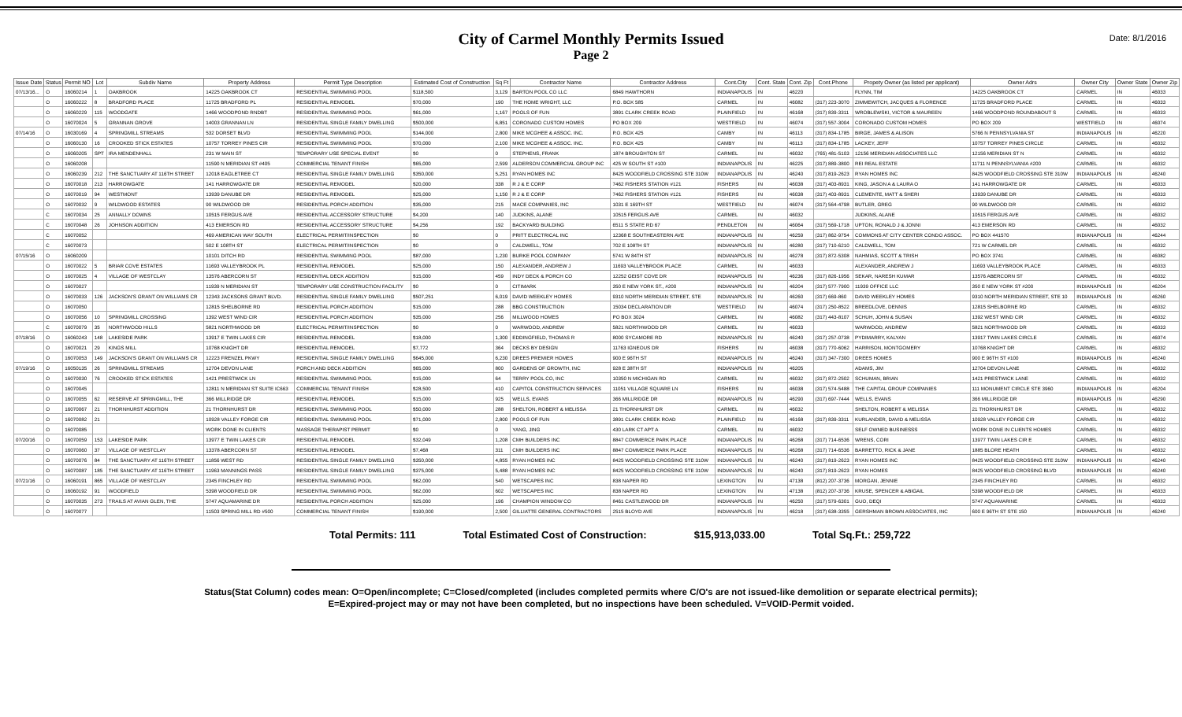City of Carmel Monthly Permits Issued
Page 2
Date: 8/1/2016
| Issue Date | Status | Permit NO | Lot | Subdiv Name | Property Address | Permit Type Description | Estimated Cost of Construction | Sq Ft | Contractor Name | Contractor Address | Cont.City | Cont. State | Cont. Zip | Cont.Phone | Propety Owner (as listed per applicant) | Owner Adrs | Owner City | Owner State | Owner Zip |
| --- | --- | --- | --- | --- | --- | --- | --- | --- | --- | --- | --- | --- | --- | --- | --- | --- | --- | --- | --- |
| 07/13/16... | O | 16060214 | 1 | OAKBROOK | 14225 OAKBROOK CT | RESIDENTIAL SWIMMING POOL | $118,500 | 3,129 | BARTON POOL CO LLC | 6849 HAWTHORN | INDIANAPOLIS | IN | 46220 | | FLYNN, TIM | 14225 OAKBROOK CT | CARMEL | IN | 46033 |
| | O | 16060222 | 8 | BRADFORD PLACE | 11725 BRADFORD PL | RESIDENTIAL REMODEL | $70,000 | 190 | THE HOME WRIGHT, LLC | P.O. BOX 585 | CARMEL | IN | 46082 | (317) 223-3070 | ZIMMEWITCH, JACQUES & FLORENCE | 11725 BRADFORD PLACE | CARMEL | IN | 46033 |
| | O | 16060229 | 115 | WOODGATE | 1466 WOODPOND RNDBT | RESIDENTIAL SWIMMING POOL | $61,000 | 1,167 | POOLS OF FUN | 3891 CLARK CREEK ROAD | PLAINFIELD | IN | 46168 | (317) 839-3311 | WROBLEWSKI, VICTOR & MAUREEN | 1466 WOODPOND ROUNDABOUT S | CARMEL | IN | 46033 |
| | O | 16070024 | 5 | GRANNAN GROVE | 14003 GRANNAN LN | RESIDENTIAL SINGLE FAMILY DWELLING | $500,000 | 6,851 | CORONADO CUSTOM HOMES | PO BOX 209 | WESTFIELD | IN | 46074 | (317) 557-3004 | CORONADO CUSTOM HOMES | PO BOX 209 | WESTFIELD | IN | 46074 |
| 07/14/16 | O | 16030169 | 4 | SPRINGMILL STREAMS | 532 DORSET BLVD | RESIDENTIAL SWIMMING POOL | $144,000 | 2,800 | MIKE MCGHEE & ASSOC. INC. | P.O. BOX 425 | CAMBY | IN | 46113 | (317) 834-1785 | BIRGE, JAMES & ALISON | 5766 N PENNSYLVANIA ST | INDIANAPOLIS | IN | 46220 |
| | O | 16060130 | 16 | CROOKED STICK ESTATES | 10757 TORREY PINES CIR | RESIDENTIAL SWIMMING POOL | $70,000 | 2,100 | MIKE MCGHEE & ASSOC. INC. | P.O. BOX 425 | CAMBY | IN | 46113 | (317) 834-1785 | LACKEY, JEFF | 10757 TORREY PINES CIRCLE | CARMEL | IN | 46032 |
| | O | 16060205 | SPT | IRA MENDENHALL | 231 W MAIN ST | TEMPORARY USE SPECIAL EVENT | $0 | 0 | STEPHENS, FRANK | 1874 BROUGHTON ST | CARMEL | IN | 46032 | (765) 481-5103 | 12156 MERIDIAN ASSOCIATES LLC | 12156 MERIDIAN ST N | CARMEL | IN | 46032 |
| | O | 16060208 | | | 11590 N MERIDIAN ST #405 | COMMERCIAL TENANT FINISH | $65,000 | 2,599 | ALDERSON COMMERCIAL GROUP INC | 425 W SOUTH ST #100 | INDIANAPOLIS | IN | 46225 | (317) 889-3800 | REI REAL ESTATE | 11711 N PENNSYLVANIA #200 | CARMEL | IN | 46032 |
| | O | 16060239 | 212 | THE SANCTUARY AT 116TH STREET | 12018 EAGLETREE CT | RESIDENTIAL SINGLE FAMILY DWELLING | $350,000 | 5,251 | RYAN HOMES INC | 8425 WOODFIELD CROSSING STE 310W | INDIANAPOLIS | IN | 46240 | (317) 819-2623 | RYAN HOMES INC | 8425 WOODFIELD CROSSING STE 310W | INDIANAPOLIS | IN | 46240 |
| | O | 16070018 | 213 | HARROWGATE | 141 HARROWGATE DR | RESIDENTIAL REMODEL | $20,000 | 338 | R J & E CORP | 7462 FISHERS STATION #121 | FISHERS | IN | 46038 | (317) 403-8931 | KING, JASON A & LAURA O | 141 HARROWGATE DR | CARMEL | IN | 46033 |
| | O | 16070019 | 94 | WESTMONT | 13939 DANUBE DR | RESIDENTIAL REMODEL | $25,000 | 1,150 | R J & E CORP | 7462 FISHERS STATION #121 | FISHERS | IN | 46038 | (317) 403-8931 | CLEMENTE, MATT & SHERI | 13939 DANUBE DR | CARMEL | IN | 46033 |
| | O | 16070032 | 9 | WILDWOOD ESTATES | 90 WILDWOOD DR | RESIDENTIAL PORCH ADDITION | $35,000 | 215 | MACE COMPANIES, INC | 1031 E 169TH ST | WESTFIELD | IN | 46074 | (317) 564-4798 | BUTLER, GREG | 90 WILDWOOD DR | CARMEL | IN | 46032 |
| | C | 16070034 | 25 | ANNALLY DOWNS | 10515 FERGUS AVE | RESIDENTIAL ACCESSORY STRUCTURE | $4,200 | 140 | JUDKINS, ALANE | 10515 FERGUS AVE | CARMEL | IN | 46032 | | JUDKINS, ALANE | 10515 FERGUS AVE | CARMEL | IN | 46032 |
| | C | 16070048 | 26 | JOHNSON ADDITION | 413 EMERSON RD | RESIDENTIAL ACCESSORY STRUCTURE | $4,256 | 192 | BACKYARD BUILDING | 6511 S STATE RD 67 | PENDLETON | IN | 46064 | (317) 569-1718 | UPTON, RONALD J & JONNI | 413 EMERSON RD | CARMEL | IN | 46032 |
| | C | 16070052 | | | 469 AMERICAN WAY SOUTH | ELECTRICAL PERMIT/INSPECTION | $0 | 0 | PRITT ELECTRICAL INC | 12368 E SOUTHEASTERN AVE | INDIANAPOLIS | IN | 46259 | (317) 862-9754 | COMMONS AT CITY CENTER CONDO ASSOC. | PO BOX 441570 | INDIANAPOLIS | IN | 46244 |
| | C | 16070073 | | | 502 E 108TH ST | ELECTRICAL PERMIT/INSPECTION | $0 | 0 | CALDWELL, TOM | 702 E 108TH ST | INDIANAPOLIS | IN | 46280 | (317) 710-6210 | CALDWELL, TOM | 721 W CARMEL DR | CARMEL | IN | 46032 |
| 07/15/16 | O | 16060209 | | | 10101 DITCH RD | RESIDENTIAL SWIMMING POOL | $87,000 | 1,230 | BURKE POOL COMPANY | 5741 W 84TH ST | INDIANAPOLIS | IN | 46278 | (317) 872-5308 | NAHMIAS, SCOTT & TRISH | PO BOX 3741 | CARMEL | IN | 46082 |
| | O | 16070022 | 5 | BRIAR COVE ESTATES | 11693 VALLEYBROOK PL | RESIDENTIAL REMODEL | $25,000 | 150 | ALEXANDER, ANDREW J | 11693 VALLEYBROOK PLACE | CARMEL | IN | 46033 | | ALEXANDER, ANDREW J | 11693 VALLEYBROOK PLACE | CARMEL | IN | 46033 |
| | O | 16070025 | 4 | VILLAGE OF WESTCLAY | 13576 ABERCORN ST | RESIDENTIAL DECK ADDITION | $15,000 | 459 | INDY DECK & PORCH CO | 12252 GEIST COVE DR | INDIANAPOLIS | IN | 46236 | (317) 826-1956 | SEKAR, NARESH KUMAR | 13576 ABERCORN ST | CARMEL | IN | 46032 |
| | O | 16070027 | | | 11939 N MERIDIAN ST | TEMPORARY USE CONSTRUCTION FACILITY | $0 | 0 | CITIMARK | 350 E NEW YORK ST., #200 | INDIANAPOLIS | IN | 46204 | (317) 577-7900 | 11939 OFFICE LLC | 350 E NEW YORK ST #200 | INDIANAPOLIS | IN | 46204 |
| | O | 16070033 | 126 | JACKSON'S GRANT ON WILLIAMS CR | 12343 JACKSONS GRANT BLVD. | RESIDENTIAL SINGLE FAMILY DWELLING | $507,251 | 6,019 | DAVID WEEKLEY HOMES | 9310 NORTH MERIDIAN STREET, STE | INDIANAPOLIS | IN | 46260 | (317) 669-860 | DAVID WEEKLEY HOMES | 9310 NORTH MERIDIAN STREET, STE 10 | INDIANAPOLIS | IN | 46260 |
| | O | 16070050 | | | 12815 SHELBORNE RD | RESIDENTIAL PORCH ADDITION | $15,000 | 288 | BBG CONSTRUCTION | 15034 DECLARATION DR | WESTFIELD | IN | 46074 | (317) 250-8522 | BREEDLOVE, DENNIS | 12815 SHELBORNE RD | CARMEL | IN | 46032 |
| | O | 16070056 | 10 | SPRINGMILL CROSSING | 1392 WEST WIND CIR | RESIDENTIAL PORCH ADDITION | $35,000 | 256 | MILLWOOD HOMES | PO BOX 3024 | CARMEL | IN | 46082 | (317) 443-8107 | SCHUH, JOHN & SUSAN | 1392 WEST WIND CIR | CARMEL | IN | 46032 |
| | C | 16070079 | 35 | NORTHWOOD HILLS | 5821 NORTHWOOD DR | ELECTRICAL PERMIT/INSPECTION | $0 | 0 | WARWOOD, ANDREW | 5821 NORTHWOOD DR | CARMEL | IN | 46033 | | WARWOOD, ANDREW | 5821 NORTHWOOD DR | CARMEL | IN | 46033 |
| 07/18/16 | O | 16060243 | 148 | LAKESIDE PARK | 13917 E TWIN LAKES CIR | RESIDENTIAL REMODEL | $18,000 | 1,300 | EDDINGFIELD, THOMAS R | 8000 SYCAMORE RD | INDIANAPOLIS | IN | 46240 | (317) 257-0738 | PYDIMARRY, KALYAN | 13917 TWIN LAKES CIRCLE | CARMEL | IN | 46074 |
| | O | 16070021 | 29 | KINGS MILL | 10768 KNIGHT DR | RESIDENTIAL REMODEL | $7,772 | 364 | DECKS BY DESIGN | 11763 IGNEOUS DR | FISHERS | IN | 46038 | (317) 770-6062 | HARRISON, MONTGOMERY | 10768 KNIGHT DR | CARMEL | IN | 46032 |
| | O | 16070053 | 149 | JACKSON'S GRANT ON WILLIAMS CR | 12223 FRENZEL PKWY | RESIDENTIAL SINGLE FAMILY DWELLING | $645,000 | 6,230 | DREES PREMIER HOMES | 900 E 96TH ST | INDIANAPOLIS | IN | 46240 | (317) 347-7300 | DREES HOMES | 900 E 96TH ST #100 | INDIANAPOLIS | IN | 46240 |
| 07/19/16 | O | 16050135 | 26 | SPRINGMILL STREAMS | 12704 DEVON LANE | PORCH AND DECK ADDITION | $65,000 | 800 | GARDENS OF GROWTH, INC | 928 E 38TH ST | INDIANAPOLIS | IN | 46205 | | ADAMS, JIM | 12704 DEVON LANE | CARMEL | IN | 46032 |
| | O | 16070030 | 76 | CROOKED STICK ESTATES | 1421 PRESTWICK LN | RESIDENTIAL SWIMMING POOL | $15,000 | 64 | TERRY POOL CO, INC | 10350 N MICHIGAN RD | CARMEL | IN | 46032 | (317) 872-2502 | SCHUMAN, BRIAN | 1421 PRESTWICK LANE | CARMEL | IN | 46032 |
| | O | 16070045 | | | 12811 N MERIDIAN ST SUITE IC663 | COMMERCIAL TENANT FINISH | $28,500 | 410 | CAPITOL CONSTRUCTION SERVICES | 11051 VILLAGE SQUARE LN | FISHERS | IN | 46038 | (317) 574-5488 | THE CAPITAL GROUP COMPANIES | 111 MONUMENT CIRCLE STE 3960 | INDIANAPOLIS | IN | 46204 |
| | O | 16070055 | 62 | RESERVE AT SPRINGMILL, THE | 366 MILLRIDGE DR | RESIDENTIAL REMODEL | $15,000 | 925 | WELLS, EVANS | 366 MILLRIDGE DR | INDIANAPOLIS | IN | 46290 | (317) 697-7444 | WELLS, EVANS | 366 MILLRIDGE DR | INDIANAPOLIS | IN | 46290 |
| | O | 16070067 | 21 | THORNHURST ADDITION | 21 THORNHURST DR | RESIDENTIAL SWIMMING POOL | $50,000 | 288 | SHELTON, ROBERT & MELISSA | 21 THORNHURST DR | CARMEL | IN | 46032 | | SHELTON, ROBERT & MELISSA | 21 THORNHURST DR | CARMEL | IN | 46032 |
| | O | 16070082 | 21 | | 10928 VALLEY FORGE CIR | RESIDENTIAL SWIMMING POOL | $71,000 | 2,800 | POOLS OF FUN | 3891 CLARK CREEK ROAD | PLAINFIELD | IN | 46168 | (317) 839-3311 | KURLANDER, DAVID & MELISSA | 10928 VALLEY FORGE CIR | CARMEL | IN | 46032 |
| | O | 16070085 | | | WORK DONE IN CLIENTS | MASSAGE THERAPIST PERMIT | $0 | 0 | YANG, JING | 430 LARK CT APT A | CARMEL | IN | 46032 | | SELF OWNED BUSINESSS | WORK DONE IN CLIENTS HOMES | CARMEL | IN | 46032 |
| 07/20/16 | O | 16070059 | 153 | LAKESIDE PARK | 13977 E TWIN LAKES CIR | RESIDENTIAL REMODEL | $32,049 | 1,208 | CMH BUILDERS INC | 8847 COMMERCE PARK PLACE | INDIANAPOLIS | IN | 46268 | (317) 714-6536 | WRENS, CORI | 13977 TWIN LAKES CIR E | CARMEL | IN | 46032 |
| | O | 16070060 | 37 | VILLAGE OF WESTCLAY | 13378 ABERCORN ST | RESIDENTIAL REMODEL | $7,468 | 311 | CMH BUILDERS INC | 8847 COMMERCE PARK PLACE | INDIANAPOLIS | IN | 46268 | (317) 714-6536 | BARRETTO, RICK & JANE | 1885 BLORE HEATH | CARMEL | IN | 46032 |
| | O | 16070076 | 84 | THE SANCTUARY AT 116TH STREET | 11856 WEST RD | RESIDENTIAL SINGLE FAMILY DWELLING | $350,000 | 4,855 | RYAN HOMES INC | 8425 WOODFIELD CROSSING STE 310W | INDIANAPOLIS | IN | 46240 | (317) 819-2623 | RYAN HOMES INC | 8425 WOODFIELD CROSSING STE 310W | INDIANAPOLIS | IN | 46240 |
| | O | 16070087 | 185 | THE SANCTUARY AT 116TH STREET | 11963 MANNINGS PASS | RESIDENTIAL SINGLE FAMILY DWELLING | $375,000 | 5,488 | RYAN HOMES INC | 8425 WOODFIELD CROSSING STE 310W | INDIANAPOLIS | IN | 46240 | (317) 819-2623 | RYAN HOMES | 8425 WOODFIELD CROSSING BLVD | INDIANAPOLIS | IN | 46240 |
| 07/21/16 | O | 16060191 | 865 | VILLAGE OF WESTCLAY | 2345 FINCHLEY RD | RESIDENTIAL SWIMMING POOL | $62,000 | 540 | WETSCAPES INC | 838 NAPER RD | LEXINGTON | IN | 47138 | (812) 207-3736 | MORGAN, JENNIE | 2345 FINCHLEY RD | CARMEL | IN | 46032 |
| | O | 16060192 | 91 | WOODFIELD | 5398 WOODFIELD DR | RESIDENTIAL SWIMMING POOL | $62,000 | 602 | WETSCAPES INC | 838 NAPER RD | LEXINGTON | IN | 47138 | (812) 207-3736 | KRUSE, SPENCER & ABIGAIL | 5398 WOODFIELD DR | CARMEL | IN | 46033 |
| | O | 16070035 | 273 | TRAILS AT AVIAN GLEN, THE | 5747 AQUAMARINE DR | RESIDENTIAL PORCH ADDITION | $25,000 | 196 | CHAMPION WINDOW CO | 8461 CASTLEWOOD DR | INDIANAPOLIS | IN | 46250 | (317) 579-6301 | GUO, DEQI | 5747 AQUAMARINE | CARMEL | IN | 46033 |
| | O | 16070077 | | | 11503 SPRING MILL RD #500 | COMMERCIAL TENANT FINISH | $190,000 | 2,500 | GILLIATTE GENERAL CONTRACTORS | 2515 BLOYD AVE | INDIANAPOLIS | IN | 46218 | (317) 638-3355 | GERSHMAN BROWN ASSOCIATES, INC | 600 E 96TH ST STE 150 | INDIANAPOLIS | IN | 46240 |
Total Permits: 111 Total Estimated Cost of Construction: $15,913,033.00 Total Sq.Ft.: 259,722
Status(Stat Column) codes mean: O=Open/incomplete; C=Closed/completed (includes completed permits where C/O's are not issued-like demolition or separate electrical permits);
E=Expired-project may or may not have been completed, but no inspections have been scheduled. V=VOID-Permit voided.